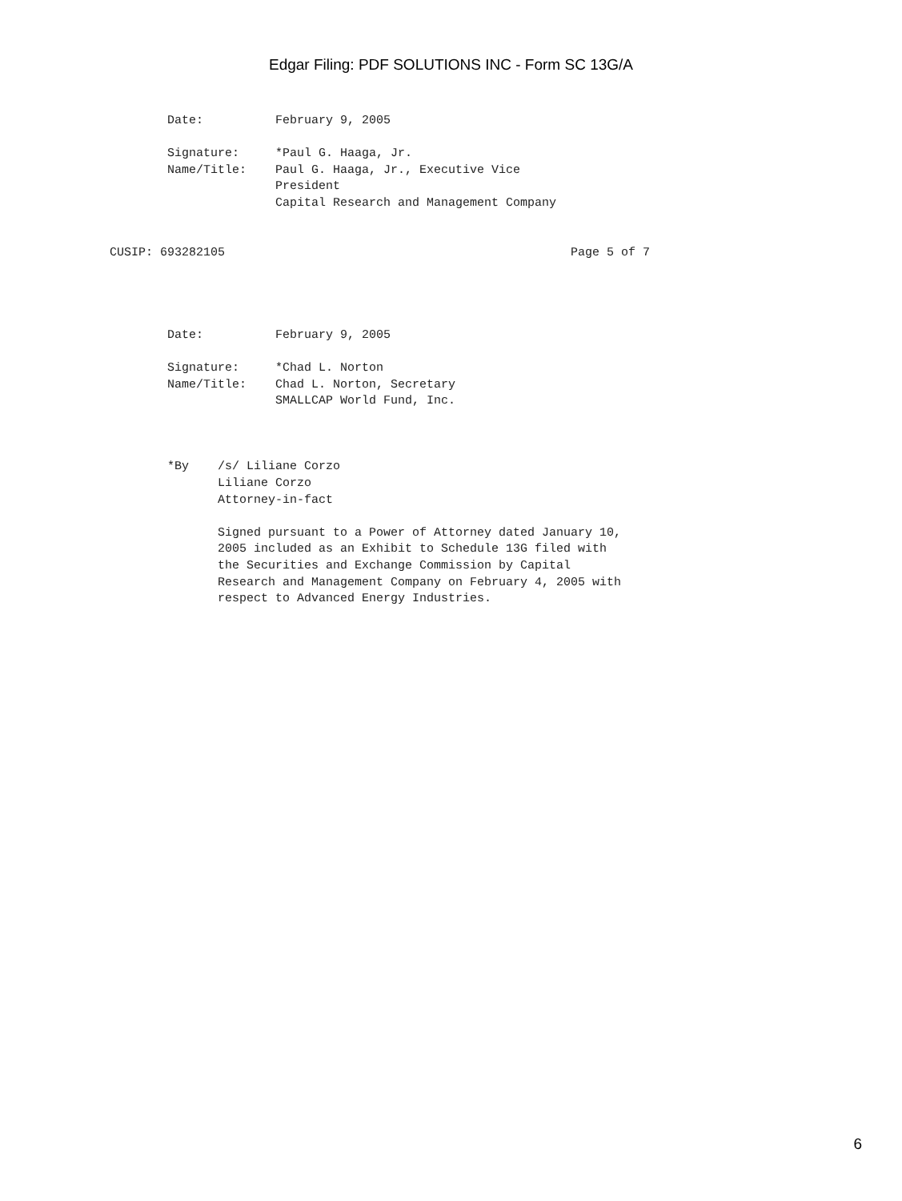Edgar Filing: PDF SOLUTIONS INC - Form SC 13G/A
        Date:          February 9, 2005

        Signature:     *Paul G. Haaga, Jr.
        Name/Title:    Paul G. Haaga, Jr., Executive Vice
                       President
                       Capital Research and Management Company


CUSIP: 693282105                                                Page 5 of 7




        Date:          February 9, 2005

        Signature:     *Chad L. Norton
        Name/Title:    Chad L. Norton, Secretary
                       SMALLCAP World Fund, Inc.



        *By    /s/ Liliane Corzo
               Liliane Corzo
               Attorney-in-fact

               Signed pursuant to a Power of Attorney dated January 10,
               2005 included as an Exhibit to Schedule 13G filed with
               the Securities and Exchange Commission by Capital
               Research and Management Company on February 4, 2005 with
               respect to Advanced Energy Industries.
6